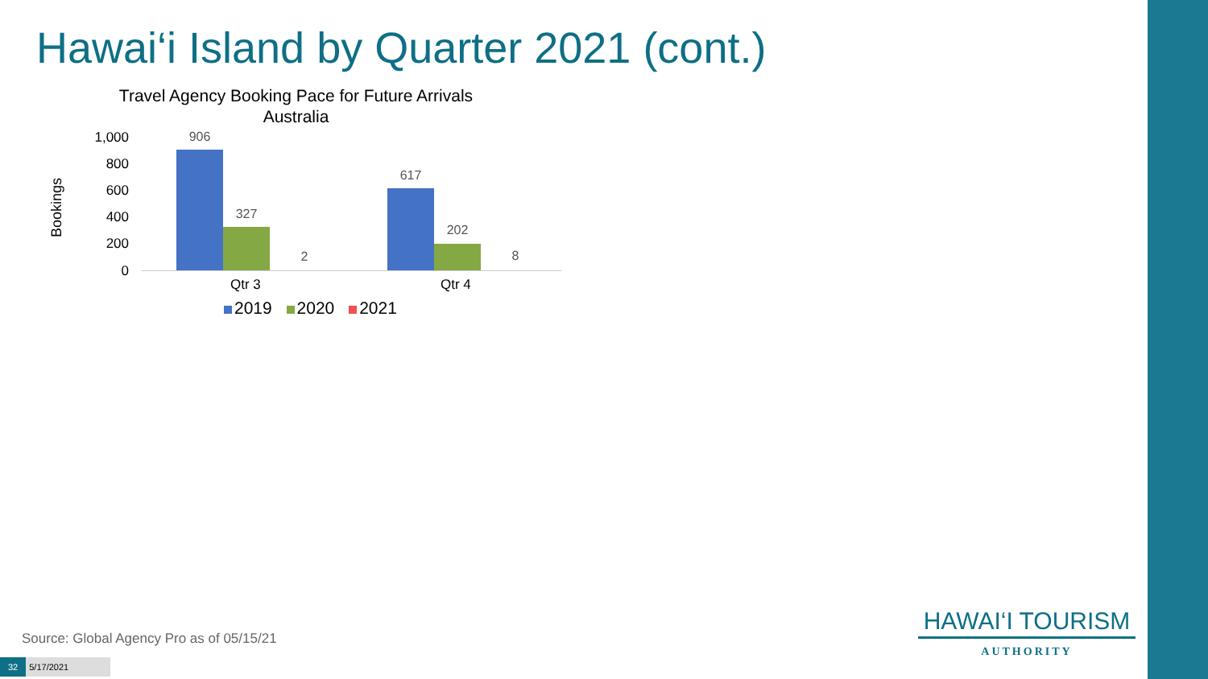Hawai‘i Island by Quarter 2021 (cont.)
Travel Agency Booking Pace for Future Arrivals
Australia
Bookings
1,000
800
600
400
200
0
906
327
2
617
202
8
Qtr 3 Qtr 4
2019 2020 2021
Source: Global Agency Pro as of 05/15/21
32 5/17/2021
HAWAI‘I TOURISM
AUTHORITY